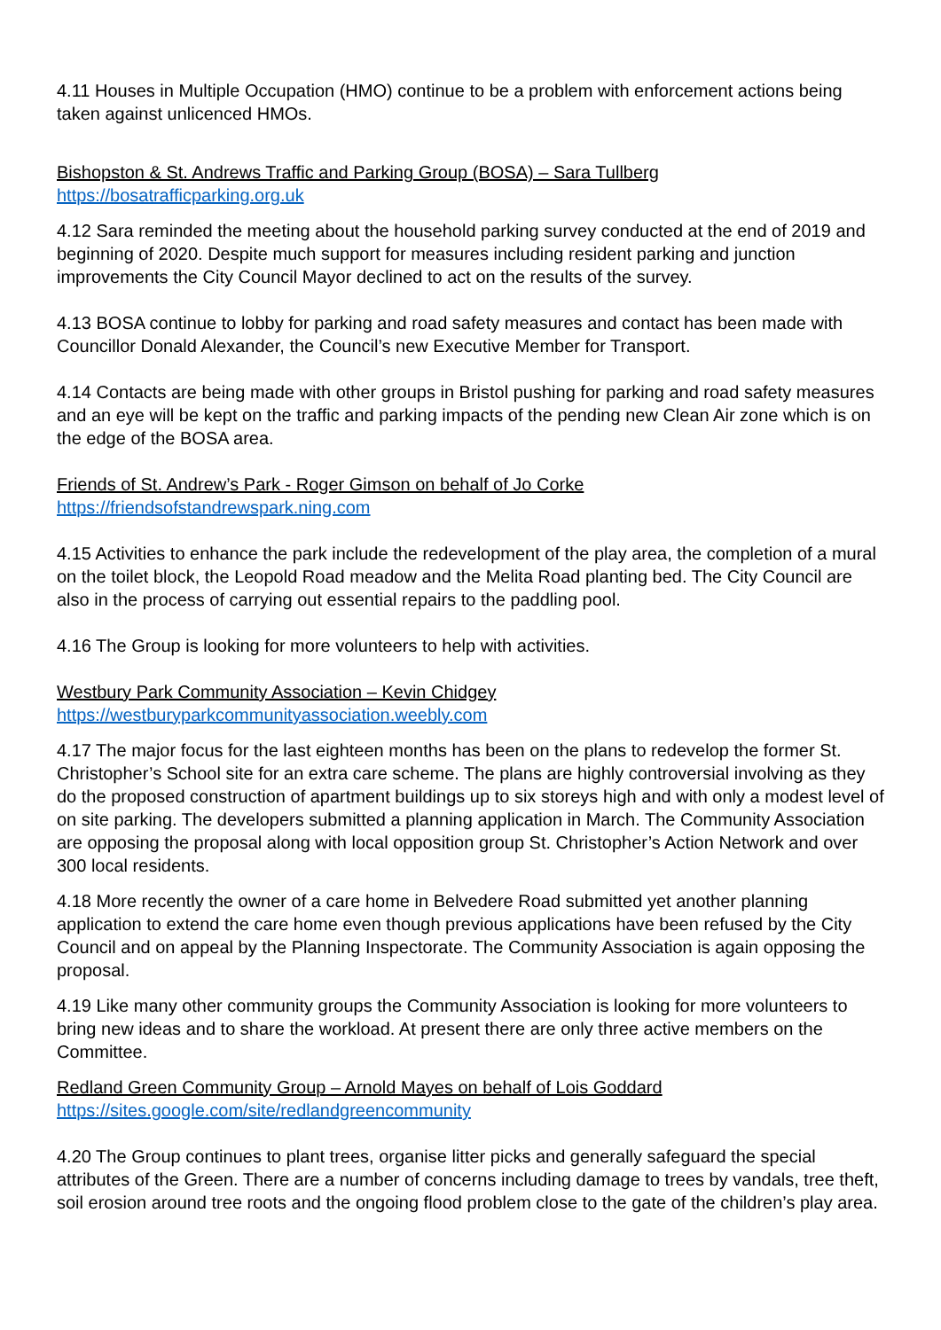4.11 Houses in Multiple Occupation (HMO) continue to be a problem with enforcement actions being taken against unlicenced HMOs.
Bishopston & St. Andrews Traffic and Parking Group (BOSA) – Sara Tullberg
https://bosatrafficparking.org.uk
4.12 Sara reminded the meeting about the household parking survey conducted at the end of 2019 and beginning of 2020. Despite much support for measures including resident parking and junction improvements the City Council Mayor declined to act on the results of the survey.
4.13 BOSA continue to lobby for parking and road safety measures and contact has been made with Councillor Donald Alexander, the Council’s new Executive Member for Transport.
4.14 Contacts are being made with other groups in Bristol pushing for parking and road safety measures and an eye will be kept on the traffic and parking impacts of the pending new Clean Air zone which is on the edge of the BOSA area.
Friends of St. Andrew’s Park - Roger Gimson on behalf of Jo Corke
https://friendsofstandrewspark.ning.com
4.15 Activities to enhance the park include the redevelopment of the play area, the completion of a mural on the toilet block, the Leopold Road meadow and the Melita Road planting bed. The City Council are also in the process of carrying out essential repairs to the paddling pool.
4.16 The Group is looking for more volunteers to help with activities.
Westbury Park Community Association – Kevin Chidgey
https://westburyparkcommunityassociation.weebly.com
4.17 The major focus for the last eighteen months has been on the plans to redevelop the former St. Christopher’s School site for an extra care scheme. The plans are highly controversial involving as they do the proposed construction of apartment buildings up to six storeys high and with only a modest level of on site parking. The developers submitted a planning application in March. The Community Association are opposing the proposal along with local opposition group St. Christopher’s Action Network and over 300 local residents.
4.18 More recently the owner of a care home in Belvedere Road submitted yet another planning application to extend the care home even though previous applications have been refused by the City Council and on appeal by the Planning Inspectorate. The Community Association is again opposing the proposal.
4.19 Like many other community groups the Community Association is looking for more volunteers to bring new ideas and to share the workload. At present there are only three active members on the Committee.
Redland Green Community Group – Arnold Mayes on behalf of Lois Goddard
https://sites.google.com/site/redlandgreencommunity
4.20 The Group continues to plant trees, organise litter picks and generally safeguard the special attributes of the Green. There are a number of concerns including damage to trees by vandals, tree theft, soil erosion around tree roots and the ongoing flood problem close to the gate of the children’s play area.